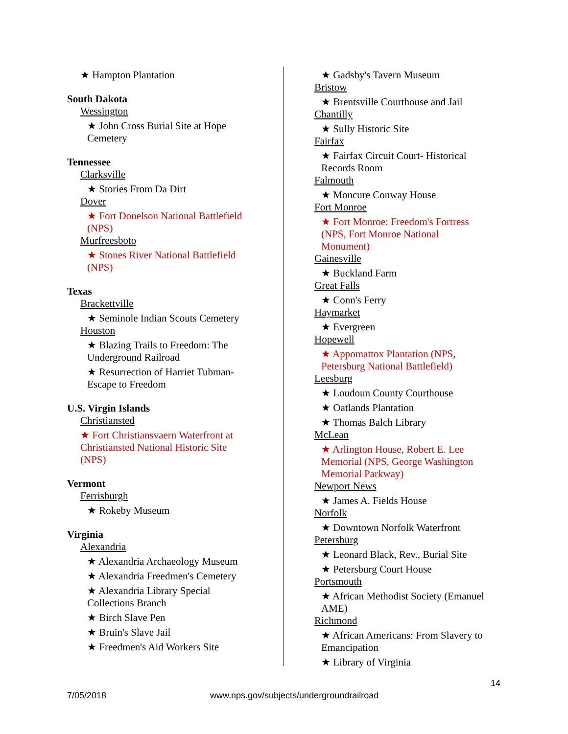★ Hampton Plantation
South Dakota
Wessington
★ John Cross Burial Site at Hope
Cemetery
Tennessee
Clarksville
★ Stories From Da Dirt
Dover
★ Fort Donelson National Battlefield
(NPS)
Murfreesboto
★ Stones River National Battlefield
(NPS)
Texas
Brackettville
★ Seminole Indian Scouts Cemetery
Houston
★ Blazing Trails to Freedom: The
Underground Railroad
★ Resurrection of Harriet Tubman-
Escape to Freedom
U.S. Virgin Islands
Christiansted
★ Fort Christiansvaern Waterfront at
Christiansted National Historic Site
(NPS)
Vermont
Ferrisburgh
★ Rokeby Museum
Virginia
Alexandria
★ Alexandria Archaeology Museum
★ Alexandria Freedmen's Cemetery
★ Alexandria Library Special
Collections Branch
★ Birch Slave Pen
★ Bruin's Slave Jail
★ Freedmen's Aid Workers Site
★ Gadsby's Tavern Museum
Bristow
★ Brentsville Courthouse and Jail
Chantilly
★ Sully Historic Site
Fairfax
★ Fairfax Circuit Court- Historical
Records Room
Falmouth
★ Moncure Conway House
Fort Monroe
★ Fort Monroe: Freedom's Fortress
(NPS, Fort Monroe National
Monument)
Gainesville
★ Buckland Farm
Great Falls
★ Conn's Ferry
Haymarket
★ Evergreen
Hopewell
★ Appomattox Plantation (NPS,
Petersburg National Battlefield)
Leesburg
★ Loudoun County Courthouse
★ Oatlands Plantation
★ Thomas Balch Library
McLean
★ Arlington House, Robert E. Lee
Memorial (NPS, George Washington
Memorial Parkway)
Newport News
★ James A. Fields House
Norfolk
★ Downtown Norfolk Waterfront
Petersburg
★ Leonard Black, Rev., Burial Site
★ Petersburg Court House
Portsmouth
★ African Methodist Society (Emanuel
AME)
Richmond
★ African Americans: From Slavery to
Emancipation
★ Library of Virginia
14
7/05/2018 www.nps.gov/subjects/undergroundrailroad